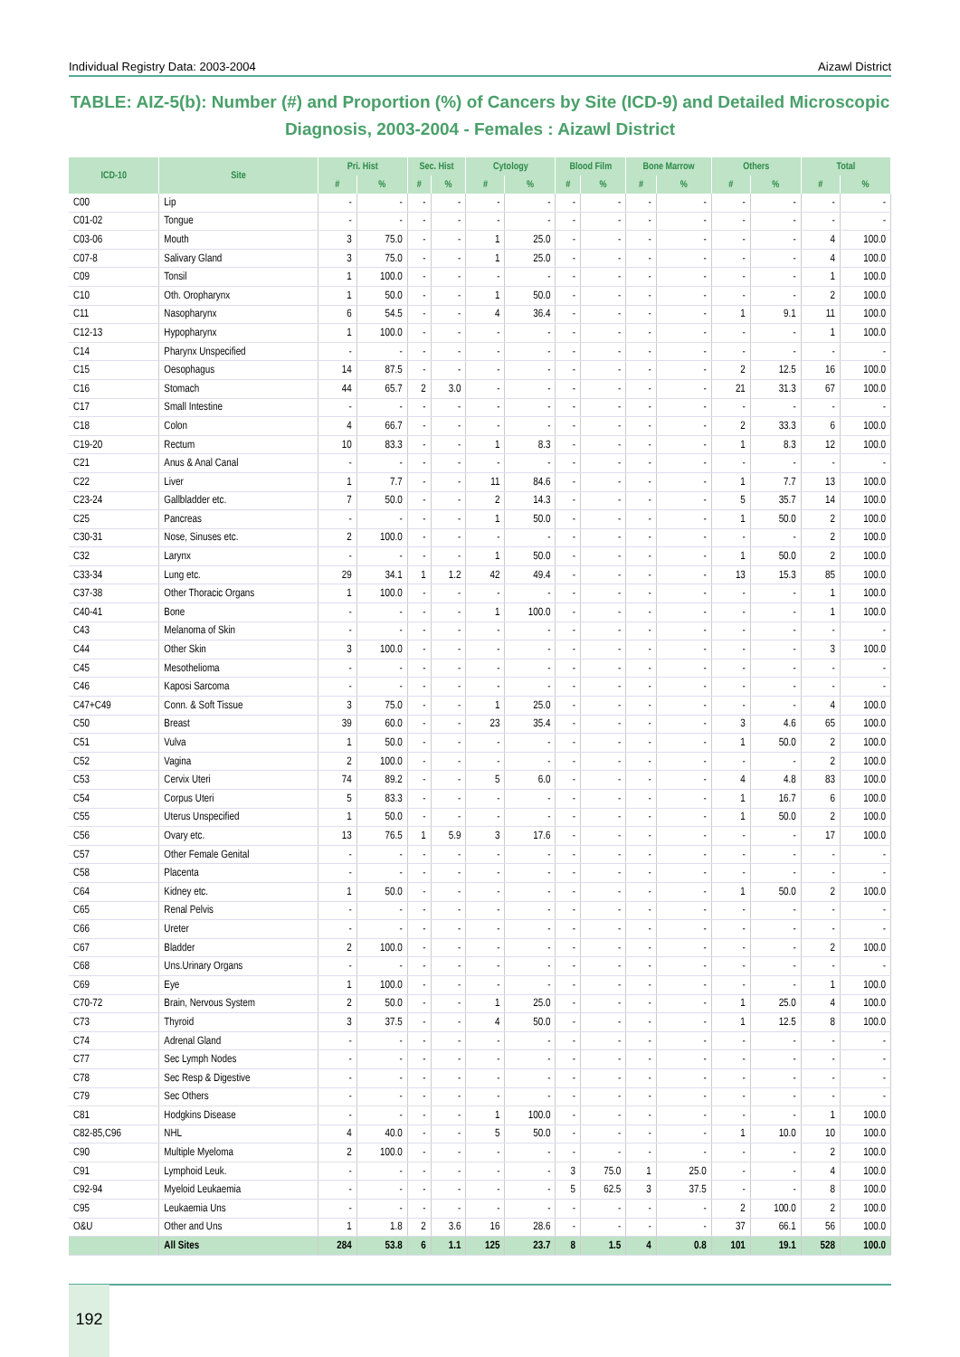Individual Registry Data: 2003-2004 Aizawl District
TABLE: AIZ-5(b): Number (#) and Proportion (%) of Cancers by Site (ICD-9) and Detailed Microscopic Diagnosis, 2003-2004 - Females : Aizawl District
| ICD-10 | Site | Pri. Hist | | Sec. Hist | | Cytology | | Blood Film | | Bone Marrow | | Others | | Total | |
| --- | --- | --- | --- | --- | --- | --- | --- | --- | --- | --- | --- | --- | --- | --- | --- |
| | | # | % | # | % | # | % | # | % | # | % | # | % | # | % |
| C00 | Lip | - | - | - | - | - | - | - | - | - | - | - | - | - | - |
| C01-02 | Tongue | - | - | - | - | - | - | - | - | - | - | - | - | - | - |
| C03-06 | Mouth | 3 | 75.0 | - | - | 1 | 25.0 | - | - | - | - | - | - | 4 | 100.0 |
| C07-8 | Salivary Gland | 3 | 75.0 | - | - | 1 | 25.0 | - | - | - | - | - | - | 4 | 100.0 |
| C09 | Tonsil | 1 | 100.0 | - | - | - | - | - | - | - | - | - | - | 1 | 100.0 |
| C10 | Oth. Oropharynx | 1 | 50.0 | - | - | 1 | 50.0 | - | - | - | - | - | - | 2 | 100.0 |
| C11 | Nasopharynx | 6 | 54.5 | - | - | 4 | 36.4 | - | - | - | - | 1 | 9.1 | 11 | 100.0 |
| C12-13 | Hypopharynx | 1 | 100.0 | - | - | - | - | - | - | - | - | - | - | 1 | 100.0 |
| C14 | Pharynx Unspecified | - | - | - | - | - | - | - | - | - | - | - | - | - | - |
| C15 | Oesophagus | 14 | 87.5 | - | - | - | - | - | - | - | - | 2 | 12.5 | 16 | 100.0 |
| C16 | Stomach | 44 | 65.7 | 2 | 3.0 | - | - | - | - | - | - | 21 | 31.3 | 67 | 100.0 |
| C17 | Small Intestine | - | - | - | - | - | - | - | - | - | - | - | - | - | - |
| C18 | Colon | 4 | 66.7 | - | - | - | - | - | - | - | - | 2 | 33.3 | 6 | 100.0 |
| C19-20 | Rectum | 10 | 83.3 | - | - | 1 | 8.3 | - | - | - | - | 1 | 8.3 | 12 | 100.0 |
| C21 | Anus & Anal Canal | - | - | - | - | - | - | - | - | - | - | - | - | - | - |
| C22 | Liver | 1 | 7.7 | - | - | 11 | 84.6 | - | - | - | - | 1 | 7.7 | 13 | 100.0 |
| C23-24 | Gallbladder etc. | 7 | 50.0 | - | - | 2 | 14.3 | - | - | - | - | 5 | 35.7 | 14 | 100.0 |
| C25 | Pancreas | - | - | - | - | 1 | 50.0 | - | - | - | - | 1 | 50.0 | 2 | 100.0 |
| C30-31 | Nose, Sinuses etc. | 2 | 100.0 | - | - | - | - | - | - | - | - | - | - | 2 | 100.0 |
| C32 | Larynx | - | - | - | - | 1 | 50.0 | - | - | - | - | 1 | 50.0 | 2 | 100.0 |
| C33-34 | Lung etc. | 29 | 34.1 | 1 | 1.2 | 42 | 49.4 | - | - | - | - | 13 | 15.3 | 85 | 100.0 |
| C37-38 | Other Thoracic Organs | 1 | 100.0 | - | - | - | - | - | - | - | - | - | - | 1 | 100.0 |
| C40-41 | Bone | - | - | - | - | 1 | 100.0 | - | - | - | - | - | - | 1 | 100.0 |
| C43 | Melanoma of Skin | - | - | - | - | - | - | - | - | - | - | - | - | - | - |
| C44 | Other Skin | 3 | 100.0 | - | - | - | - | - | - | - | - | - | - | 3 | 100.0 |
| C45 | Mesothelioma | - | - | - | - | - | - | - | - | - | - | - | - | - | - |
| C46 | Kaposi Sarcoma | - | - | - | - | - | - | - | - | - | - | - | - | - | - |
| C47+C49 | Conn. & Soft Tissue | 3 | 75.0 | - | - | 1 | 25.0 | - | - | - | - | - | - | 4 | 100.0 |
| C50 | Breast | 39 | 60.0 | - | - | 23 | 35.4 | - | - | - | - | 3 | 4.6 | 65 | 100.0 |
| C51 | Vulva | 1 | 50.0 | - | - | - | - | - | - | - | - | 1 | 50.0 | 2 | 100.0 |
| C52 | Vagina | 2 | 100.0 | - | - | - | - | - | - | - | - | - | - | 2 | 100.0 |
| C53 | Cervix Uteri | 74 | 89.2 | - | - | 5 | 6.0 | - | - | - | - | 4 | 4.8 | 83 | 100.0 |
| C54 | Corpus Uteri | 5 | 83.3 | - | - | - | - | - | - | - | - | 1 | 16.7 | 6 | 100.0 |
| C55 | Uterus Unspecified | 1 | 50.0 | - | - | - | - | - | - | - | - | 1 | 50.0 | 2 | 100.0 |
| C56 | Ovary etc. | 13 | 76.5 | 1 | 5.9 | 3 | 17.6 | - | - | - | - | - | - | 17 | 100.0 |
| C57 | Other Female Genital | - | - | - | - | - | - | - | - | - | - | - | - | - | - |
| C58 | Placenta | - | - | - | - | - | - | - | - | - | - | - | - | - | - |
| C64 | Kidney etc. | 1 | 50.0 | - | - | - | - | - | - | - | - | 1 | 50.0 | 2 | 100.0 |
| C65 | Renal Pelvis | - | - | - | - | - | - | - | - | - | - | - | - | - | - |
| C66 | Ureter | - | - | - | - | - | - | - | - | - | - | - | - | - | - |
| C67 | Bladder | 2 | 100.0 | - | - | - | - | - | - | - | - | - | - | 2 | 100.0 |
| C68 | Uns.Urinary Organs | - | - | - | - | - | - | - | - | - | - | - | - | - | - |
| C69 | Eye | 1 | 100.0 | - | - | - | - | - | - | - | - | - | - | 1 | 100.0 |
| C70-72 | Brain, Nervous System | 2 | 50.0 | - | - | 1 | 25.0 | - | - | - | - | 1 | 25.0 | 4 | 100.0 |
| C73 | Thyroid | 3 | 37.5 | - | - | 4 | 50.0 | - | - | - | - | 1 | 12.5 | 8 | 100.0 |
| C74 | Adrenal Gland | - | - | - | - | - | - | - | - | - | - | - | - | - | - |
| C77 | Sec Lymph Nodes | - | - | - | - | - | - | - | - | - | - | - | - | - | - |
| C78 | Sec Resp & Digestive | - | - | - | - | - | - | - | - | - | - | - | - | - | - |
| C79 | Sec Others | - | - | - | - | - | - | - | - | - | - | - | - | - | - |
| C81 | Hodgkins Disease | - | - | - | - | 1 | 100.0 | - | - | - | - | - | - | 1 | 100.0 |
| C82-85,C96 | NHL | 4 | 40.0 | - | - | 5 | 50.0 | - | - | - | - | 1 | 10.0 | 10 | 100.0 |
| C90 | Multiple Myeloma | 2 | 100.0 | - | - | - | - | - | - | - | - | - | - | 2 | 100.0 |
| C91 | Lymphoid Leuk. | - | - | - | - | - | - | 3 | 75.0 | 1 | 25.0 | - | - | 4 | 100.0 |
| C92-94 | Myeloid Leukaemia | - | - | - | - | - | - | 5 | 62.5 | 3 | 37.5 | - | - | 8 | 100.0 |
| C95 | Leukaemia Uns | - | - | - | - | - | - | - | - | - | - | 2 | 100.0 | 2 | 100.0 |
| O&U | Other and Uns | 1 | 1.8 | 2 | 3.6 | 16 | 28.6 | - | - | - | - | 37 | 66.1 | 56 | 100.0 |
| | All Sites | 284 | 53.8 | 6 | 1.1 | 125 | 23.7 | 8 | 1.5 | 4 | 0.8 | 101 | 19.1 | 528 | 100.0 |
192